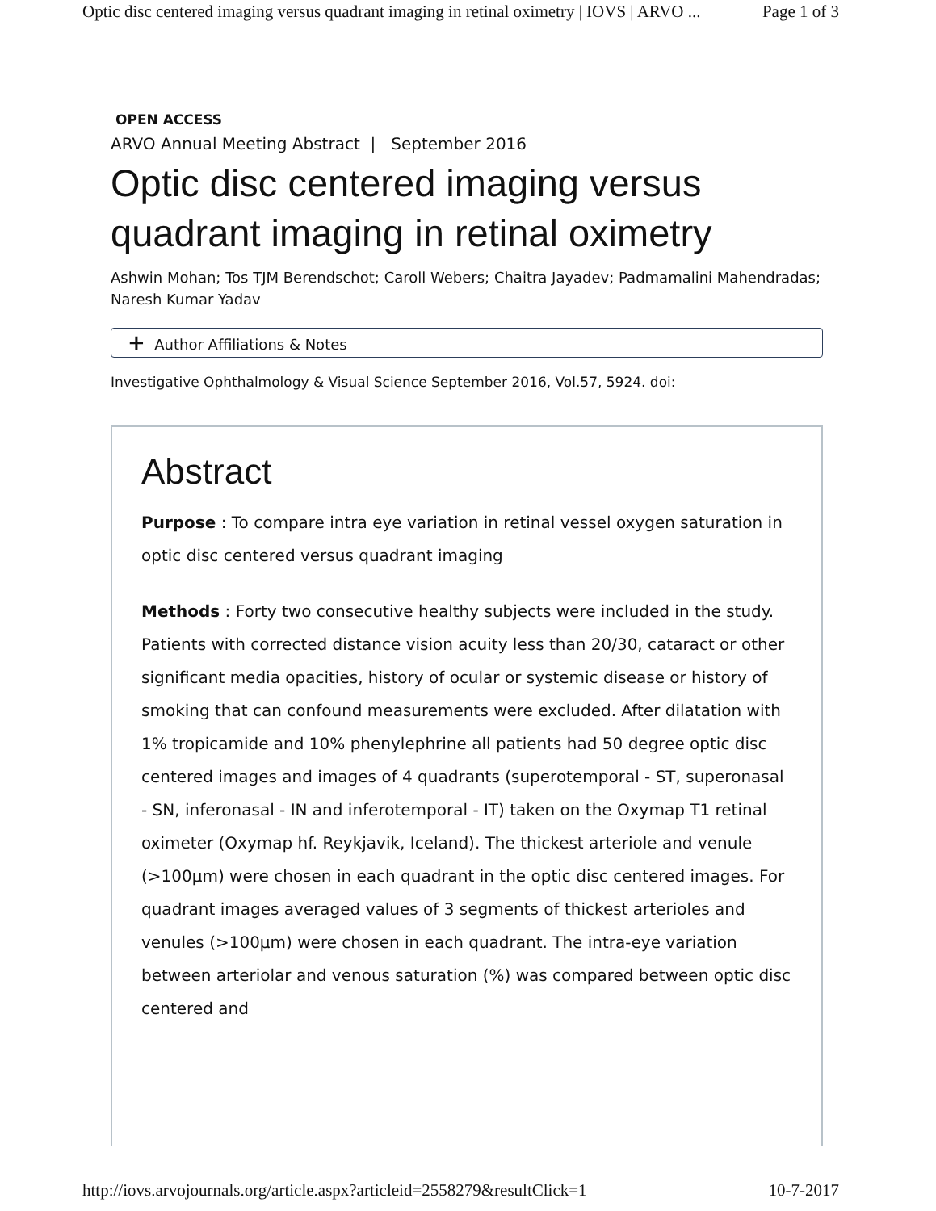Optic disc centered imaging versus quadrant imaging in retinal oximetry | IOVS | ARVO ... Page 1 of 3
OPEN ACCESS
ARVO Annual Meeting Abstract | September 2016
Optic disc centered imaging versus quadrant imaging in retinal oximetry
Ashwin Mohan; Tos TJM Berendschot; Caroll Webers; Chaitra Jayadev; Padmamalini Mahendradas; Naresh Kumar Yadav
+ Author Affiliations & Notes
Investigative Ophthalmology & Visual Science September 2016, Vol.57, 5924. doi:
Abstract
Purpose : To compare intra eye variation in retinal vessel oxygen saturation in optic disc centered versus quadrant imaging
Methods : Forty two consecutive healthy subjects were included in the study. Patients with corrected distance vision acuity less than 20/30, cataract or other significant media opacities, history of ocular or systemic disease or history of smoking that can confound measurements were excluded. After dilatation with 1% tropicamide and 10% phenylephrine all patients had 50 degree optic disc centered images and images of 4 quadrants (superotemporal - ST, superonasal - SN, inferonasal - IN and inferotemporal - IT) taken on the Oxymap T1 retinal oximeter (Oxymap hf. Reykjavik, Iceland). The thickest arteriole and venule (>100μm) were chosen in each quadrant in the optic disc centered images. For quadrant images averaged values of 3 segments of thickest arterioles and venules (>100μm) were chosen in each quadrant. The intra-eye variation between arteriolar and venous saturation (%) was compared between optic disc centered and
http://iovs.arvojournals.org/article.aspx?articleid=2558279&resultClick=1 10-7-2017